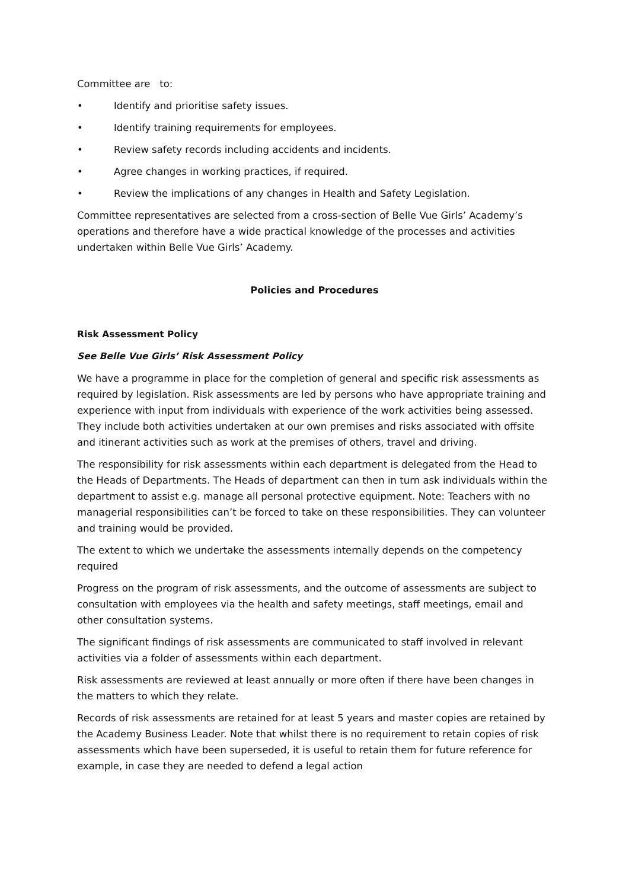Committee are to:
• Identify and prioritise safety issues.
• Identify training requirements for employees.
• Review safety records including accidents and incidents.
• Agree changes in working practices, if required.
• Review the implications of any changes in Health and Safety Legislation.
Committee representatives are selected from a cross-section of Belle Vue Girls’ Academy’s operations and therefore have a wide practical knowledge of the processes and activities undertaken within Belle Vue Girls’ Academy.
Policies and Procedures
Risk Assessment Policy
See Belle Vue Girls’ Risk Assessment Policy
We have a programme in place for the completion of general and specific risk assessments as required by legislation. Risk assessments are led by persons who have appropriate training and experience with input from individuals with experience of the work activities being assessed. They include both activities undertaken at our own premises and risks associated with offsite and itinerant activities such as work at the premises of others, travel and driving.
The responsibility for risk assessments within each department is delegated from the Head to the Heads of Departments. The Heads of department can then in turn ask individuals within the department to assist e.g. manage all personal protective equipment. Note: Teachers with no managerial responsibilities can’t be forced to take on these responsibilities. They can volunteer and training would be provided.
The extent to which we undertake the assessments internally depends on the competency required
Progress on the program of risk assessments, and the outcome of assessments are subject to consultation with employees via the health and safety meetings, staff meetings, email and other consultation systems.
The significant findings of risk assessments are communicated to staff involved in relevant activities via a folder of assessments within each department.
Risk assessments are reviewed at least annually or more often if there have been changes in the matters to which they relate.
Records of risk assessments are retained for at least 5 years and master copies are retained by the Academy Business Leader. Note that whilst there is no requirement to retain copies of risk assessments which have been superseded, it is useful to retain them for future reference for example, in case they are needed to defend a legal action